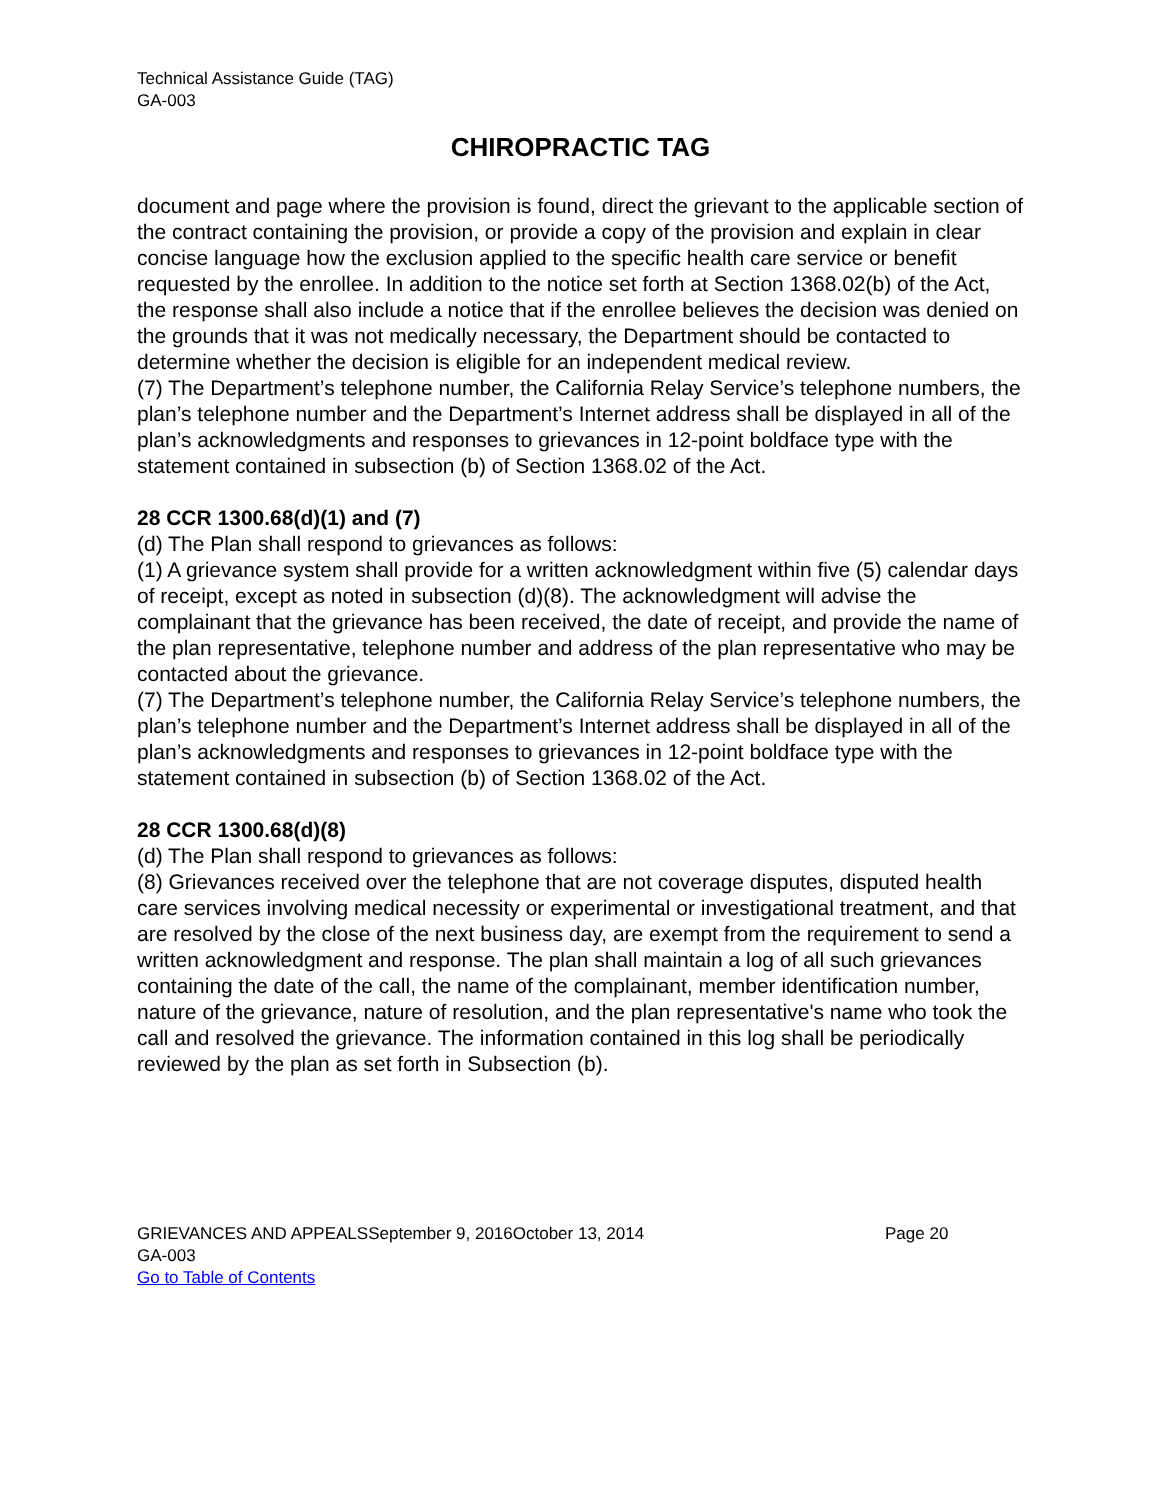Technical Assistance Guide (TAG)
GA-003
CHIROPRACTIC TAG
document and page where the provision is found, direct the grievant to the applicable section of the contract containing the provision, or provide a copy of the provision and explain in clear concise language how the exclusion applied to the specific health care service or benefit requested by the enrollee. In addition to the notice set forth at Section 1368.02(b) of the Act, the response shall also include a notice that if the enrollee believes the decision was denied on the grounds that it was not medically necessary, the Department should be contacted to determine whether the decision is eligible for an independent medical review.
(7) The Department’s telephone number, the California Relay Service’s telephone numbers, the plan’s telephone number and the Department’s Internet address shall be displayed in all of the plan’s acknowledgments and responses to grievances in 12-point boldface type with the statement contained in subsection (b) of Section 1368.02 of the Act.
28 CCR 1300.68(d)(1) and (7)
(d) The Plan shall respond to grievances as follows:
(1) A grievance system shall provide for a written acknowledgment within five (5) calendar days of receipt, except as noted in subsection (d)(8). The acknowledgment will advise the complainant that the grievance has been received, the date of receipt, and provide the name of the plan representative, telephone number and address of the plan representative who may be contacted about the grievance.
(7) The Department’s telephone number, the California Relay Service’s telephone numbers, the plan’s telephone number and the Department’s Internet address shall be displayed in all of the plan’s acknowledgments and responses to grievances in 12-point boldface type with the statement contained in subsection (b) of Section 1368.02 of the Act.
28 CCR 1300.68(d)(8)
(d) The Plan shall respond to grievances as follows:
(8) Grievances received over the telephone that are not coverage disputes, disputed health care services involving medical necessity or experimental or investigational treatment, and that are resolved by the close of the next business day, are exempt from the requirement to send a written acknowledgment and response. The plan shall maintain a log of all such grievances containing the date of the call, the name of the complainant, member identification number, nature of the grievance, nature of resolution, and the plan representative's name who took the call and resolved the grievance. The information contained in this log shall be periodically reviewed by the plan as set forth in Subsection (b).
GRIEVANCES AND APPEALSSeptember 9, 2016October 13, 2014 Page 20
GA-003
Go to Table of Contents